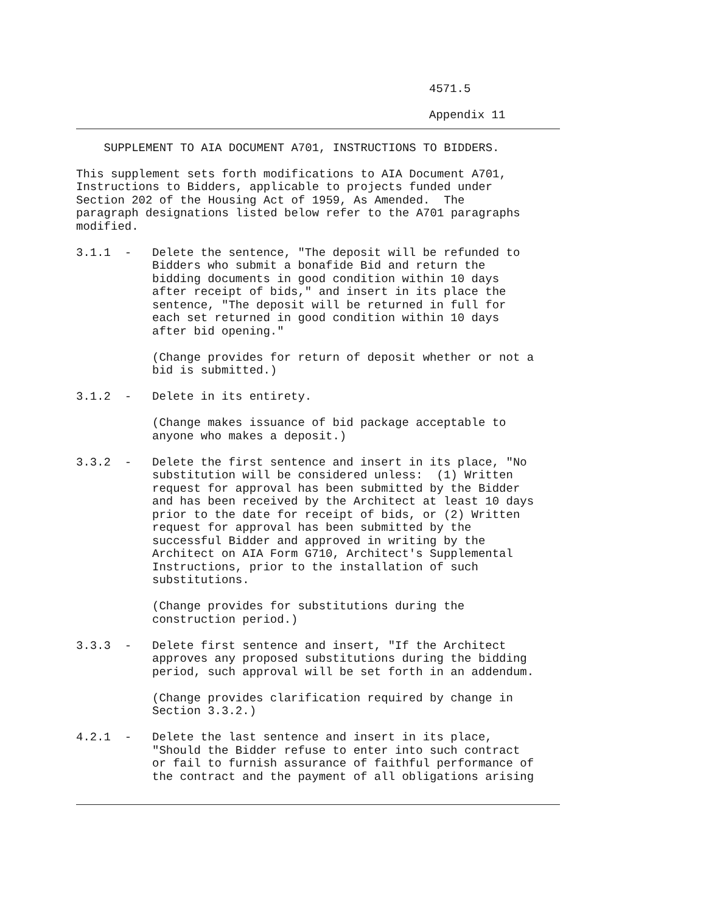4571.5
Appendix 11
SUPPLEMENT TO AIA DOCUMENT A701, INSTRUCTIONS TO BIDDERS.
This supplement sets forth modifications to AIA Document A701, Instructions to Bidders, applicable to projects funded under Section 202 of the Housing Act of 1959, As Amended. The paragraph designations listed below refer to the A701 paragraphs modified.
3.1.1 -
Delete the sentence, "The deposit will be refunded to Bidders who submit a bonafide Bid and return the bidding documents in good condition within 10 days after receipt of bids," and insert in its place the sentence, "The deposit will be returned in full for each set returned in good condition within 10 days after bid opening."
(Change provides for return of deposit whether or not a bid is submitted.)
3.1.2 -
Delete in its entirety.
(Change makes issuance of bid package acceptable to anyone who makes a deposit.)
3.3.2 -
Delete the first sentence and insert in its place, "No substitution will be considered unless: (1) Written request for approval has been submitted by the Bidder and has been received by the Architect at least 10 days prior to the date for receipt of bids, or (2) Written request for approval has been submitted by the successful Bidder and approved in writing by the Architect on AIA Form G710, Architect's Supplemental Instructions, prior to the installation of such substitutions.
(Change provides for substitutions during the construction period.)
3.3.3 -
Delete first sentence and insert, "If the Architect approves any proposed substitutions during the bidding period, such approval will be set forth in an addendum.
(Change provides clarification required by change in Section 3.3.2.)
4.2.1 -
Delete the last sentence and insert in its place, "Should the Bidder refuse to enter into such contract or fail to furnish assurance of faithful performance of the contract and the payment of all obligations arising